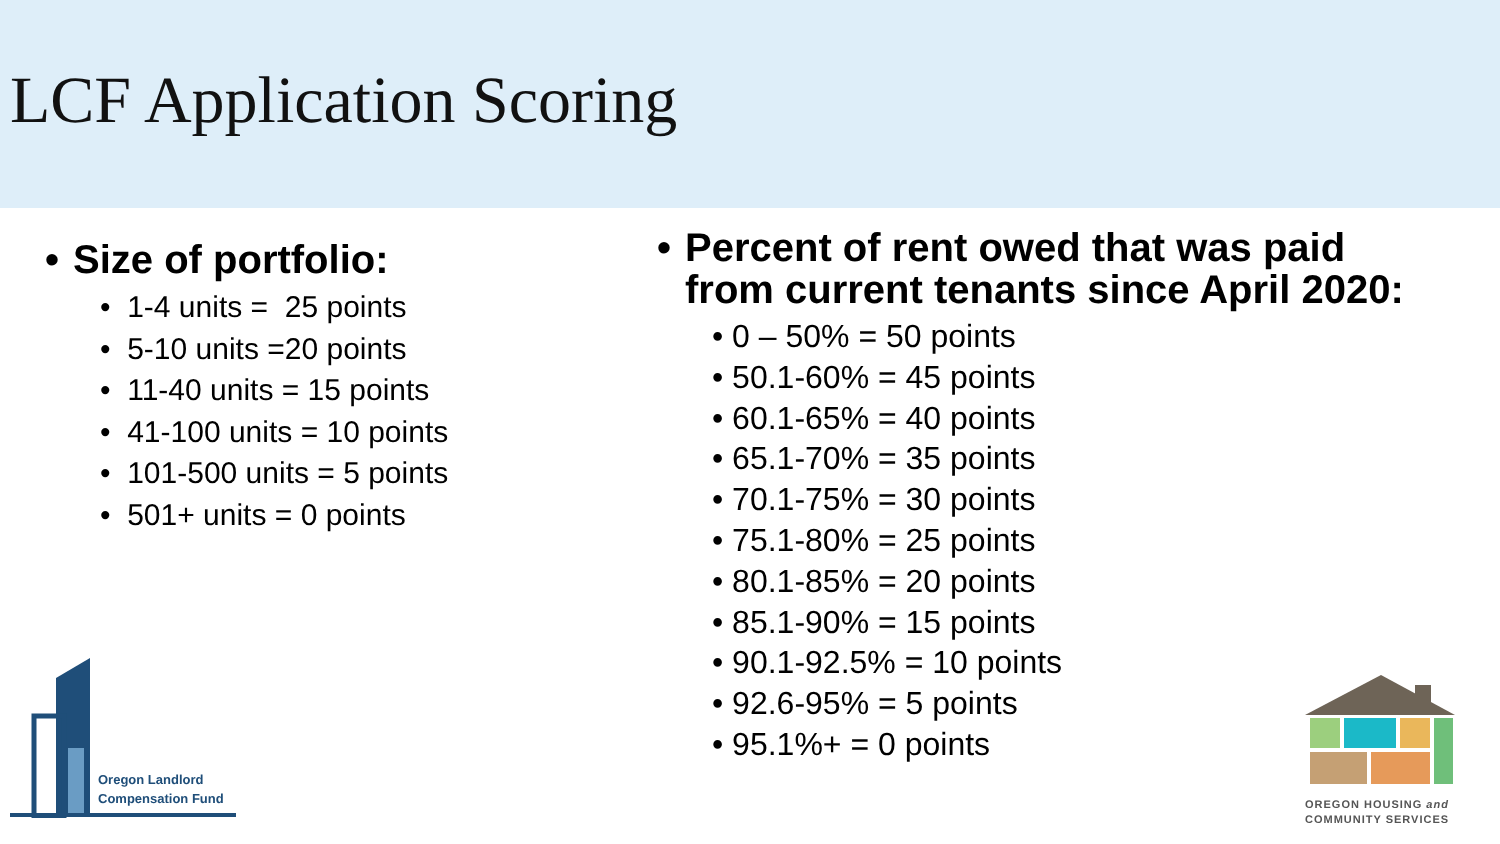LCF Application Scoring
• Size of portfolio:
• 1-4 units = 25 points
• 5-10 units =20 points
• 11-40 units = 15 points
• 41-100 units = 10 points
• 101-500 units = 5 points
• 501+ units = 0 points
• Percent of rent owed that was paid
from current tenants since April 2020:
• 0 – 50% = 50 points
• 50.1-60% = 45 points
• 60.1-65% = 40 points
• 65.1-70% = 35 points
• 70.1-75% = 30 points
• 75.1-80% = 25 points
• 80.1-85% = 20 points
• 85.1-90% = 15 points
• 90.1-92.5% = 10 points
• 92.6-95% = 5 points
• 95.1%+ = 0 points
Oregon Landlord
Compensation Fund
OREGON HOUSING and
COMMUNITY SERVICES